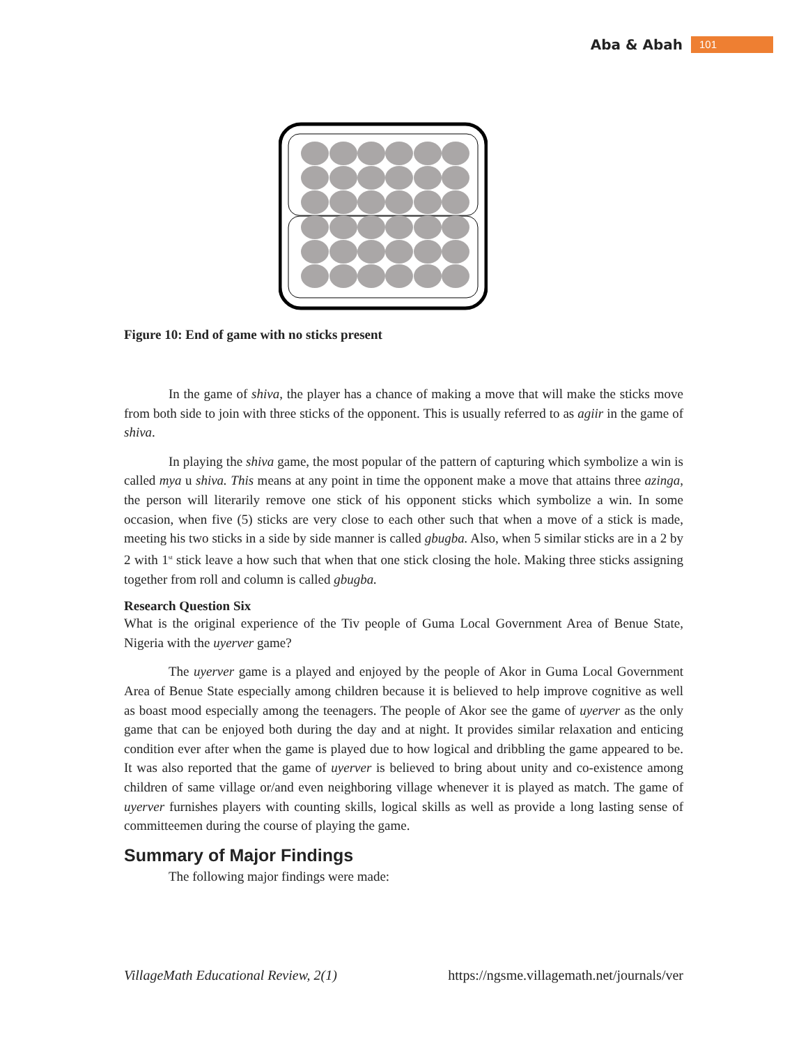Aba & Abah 101
Figure 10: End of game with no sticks present
In the game of shiva, the player has a chance of making a move that will make the sticks move from both side to join with three sticks of the opponent. This is usually referred to as agiir in the game of shiva.
In playing the shiva game, the most popular of the pattern of capturing which symbolize a win is called mya u shiva. This means at any point in time the opponent make a move that attains three azinga, the person will literarily remove one stick of his opponent sticks which symbolize a win. In some occasion, when five (5) sticks are very close to each other such that when a move of a stick is made, meeting his two sticks in a side by side manner is called gbugba. Also, when 5 similar sticks are in a 2 by 2 with 1<sup>st</sup> stick leave a how such that when that one stick closing the hole. Making three sticks assigning together from roll and column is called gbugba.
Research Question Six
What is the original experience of the Tiv people of Guma Local Government Area of Benue State, Nigeria with the uyerver game?
The uyerver game is a played and enjoyed by the people of Akor in Guma Local Government Area of Benue State especially among children because it is believed to help improve cognitive as well as boast mood especially among the teenagers. The people of Akor see the game of uyerver as the only game that can be enjoyed both during the day and at night. It provides similar relaxation and enticing condition ever after when the game is played due to how logical and dribbling the game appeared to be. It was also reported that the game of uyerver is believed to bring about unity and co-existence among children of same village or/and even neighboring village whenever it is played as match. The game of uyerver furnishes players with counting skills, logical skills as well as provide a long lasting sense of committeemen during the course of playing the game.
Summary of Major Findings
The following major findings were made:
VillageMath Educational Review, 2(1) https://ngsme.villagemath.net/journals/ver